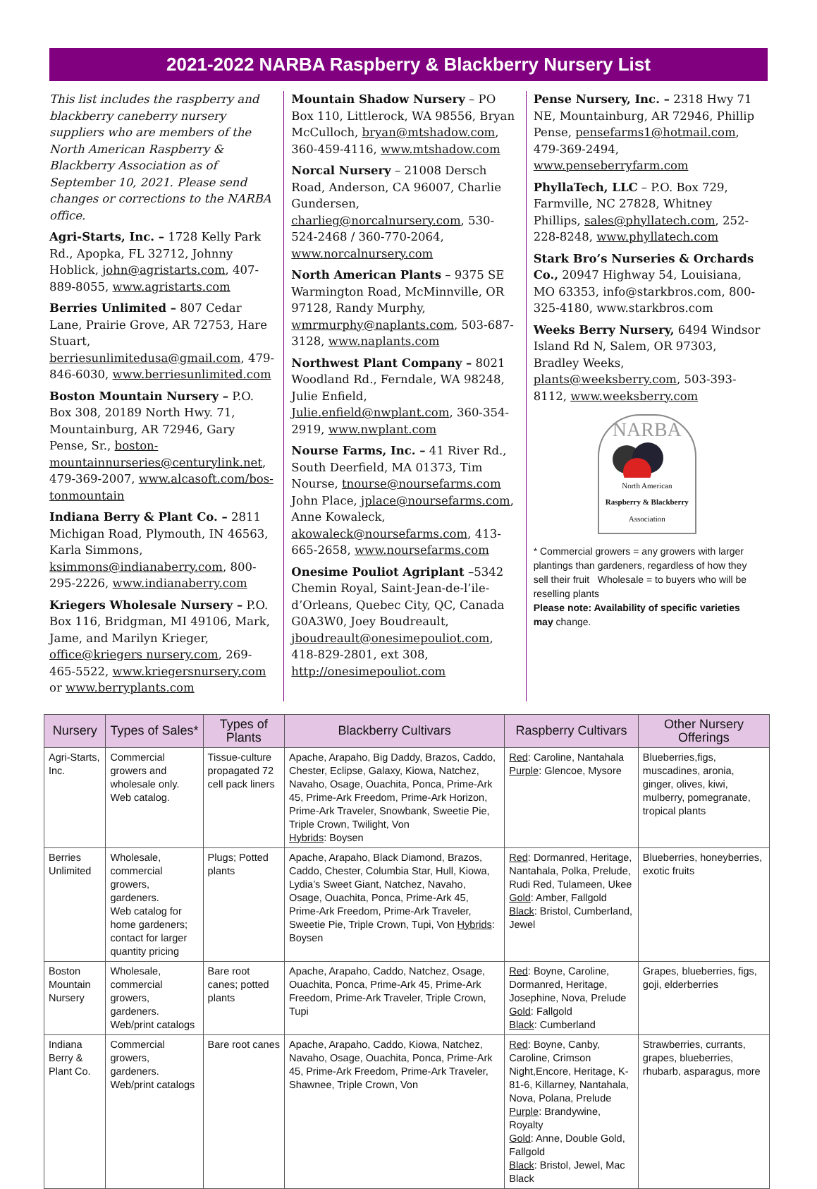2021-2022 NARBA Raspberry & Blackberry Nursery List
This list includes the raspberry and blackberry caneberry nursery suppliers who are members of the North American Raspberry & Blackberry Association as of September 10, 2021. Please send changes or corrections to the NARBA office.
Agri-Starts, Inc. – 1728 Kelly Park Rd., Apopka, FL 32712, Johnny Hoblick, john@agristarts.com, 407-889-8055, www.agristarts.com
Berries Unlimited – 807 Cedar Lane, Prairie Grove, AR 72753, Hare Stuart, berriesunlimitedusa@gmail.com, 479-846-6030, www.berriesunlimited.com
Boston Mountain Nursery – P.O. Box 308, 20189 North Hwy. 71, Mountainburg, AR 72946, Gary Pense, Sr., boston-mountainnurseries@centurylink.net, 479-369-2007, www.alcasoft.com/bos-tonmountain
Indiana Berry & Plant Co. – 2811 Michigan Road, Plymouth, IN 46563, Karla Simmons, ksimmons@indianaberry.com, 800-295-2226, www.indianaberry.com
Kriegers Wholesale Nursery – P.O. Box 116, Bridgman, MI 49106, Mark, Jame, and Marilyn Krieger, office@kriegers nursery.com, 269-465-5522, www.kriegersnursery.com or www.berryplants.com
Mountain Shadow Nursery – PO Box 110, Littlerock, WA 98556, Bryan McCulloch, bryan@mtshadow.com, 360-459-4116, www.mtshadow.com
Norcal Nursery – 21008 Dersch Road, Anderson, CA 96007, Charlie Gundersen, charlieg@norcalnursery.com, 530-524-2468 / 360-770-2064, www.norcalnursery.com
North American Plants – 9375 SE Warmington Road, McMinnville, OR 97128, Randy Murphy, wmrmurphy@naplants.com, 503-687-3128, www.naplants.com
Northwest Plant Company – 8021 Woodland Rd., Ferndale, WA 98248, Julie Enfield, Julie.enfield@nwplant.com, 360-354-2919, www.nwplant.com
Nourse Farms, Inc. – 41 River Rd., South Deerfield, MA 01373, Tim Nourse, tnourse@noursefarms.com John Place, jplace@noursefarms.com, Anne Kowaleck, akowaleck@noursefarms.com, 413-665-2658, www.noursefarms.com
Onesime Pouliot Agriplant –5342 Chemin Royal, Saint-Jean-de-l’ile-d’Orleans, Quebec City, QC, Canada G0A3W0, Joey Boudreault, jboudreault@onesimepouliot.com, 418-829-2801, ext 308, http://onesimepouliot.com
Pense Nursery, Inc. – 2318 Hwy 71 NE, Mountainburg, AR 72946, Phillip Pense, pensefarms1@hotmail.com, 479-369-2494, www.penseberryfarm.com
PhyllaTech, LLC – P.O. Box 729, Farmville, NC 27828, Whitney Phillips, sales@phyllatech.com, 252-228-8248, www.phyllatech.com
Stark Bro’s Nurseries & Orchards Co., 20947 Highway 54, Louisiana, MO 63353, info@starkbros.com, 800-325-4180, www.starkbros.com
Weeks Berry Nursery, 6494 Windsor Island Rd N, Salem, OR 97303, Bradley Weeks, plants@weeksberry.com, 503-393-8112, www.weeksberry.com
NARBA
North American
Raspberry & Blackberry
Association
* Commercial growers = any growers with larger plantings than gardeners, regardless of how they sell their fruit Wholesale = to buyers who will be reselling plants
Please note: Availability of specific varieties may change.
| Nursery | Types of Sales* | Types of Plants | Blackberry Cultivars | Raspberry Cultivars | Other Nursery Offerings |
| --- | --- | --- | --- | --- | --- |
| Agri-Starts, Inc. | Commercial growers and wholesale only. Web catalog. | Tissue-culture propagated 72 cell pack liners | Apache, Arapaho, Big Daddy, Brazos, Caddo, Chester, Eclipse, Galaxy, Kiowa, Natchez, Navaho, Osage, Ouachita, Ponca, Prime-Ark 45, Prime-Ark Freedom, Prime-Ark Horizon, Prime-Ark Traveler, Snowbank, Sweetie Pie, Triple Crown, Twilight, Von Hybrids : Boysen | Red : Caroline, Nantahala Purple : Glencoe, Mysore | Blueberries,figs, muscadines, aronia, ginger, olives, kiwi, mulberry, pomegranate, tropical plants |
| Berries Unlimited | Wholesale, commercial growers, gardeners. Web catalog for home gardeners; contact for larger quantity pricing | Plugs; Potted plants | Apache, Arapaho, Black Diamond, Brazos, Caddo, Chester, Columbia Star, Hull, Kiowa, Lydia’s Sweet Giant, Natchez, Navaho, Osage, Ouachita, Ponca, Prime-Ark 45, Prime-Ark Freedom, Prime-Ark Traveler, Sweetie Pie, Triple Crown, Tupi, Von Hybrids : Boysen | Red : Dormanred, Heritage, Nantahala, Polka, Prelude, Rudi Red, Tulameen, Ukee Gold : Amber, Fallgold Black : Bristol, Cumberland, Jewel | Blueberries, honeyberries, exotic fruits |
| Boston Mountain Nursery | Wholesale, commercial growers, gardeners. Web/print catalogs | Bare root canes; potted plants | Apache, Arapaho, Caddo, Natchez, Osage, Ouachita, Ponca, Prime-Ark 45, Prime-Ark Freedom, Prime-Ark Traveler, Triple Crown, Tupi | Red : Boyne, Caroline, Dormanred, Heritage, Josephine, Nova, Prelude Gold : Fallgold Black : Cumberland | Grapes, blueberries, figs, goji, elderberries |
| Indiana Berry & Plant Co. | Commercial growers, gardeners. Web/print catalogs | Bare root canes | Apache, Arapaho, Caddo, Kiowa, Natchez, Navaho, Osage, Ouachita, Ponca, Prime-Ark 45, Prime-Ark Freedom, Prime-Ark Traveler, Shawnee, Triple Crown, Von | Red : Boyne, Canby, Caroline, Crimson Night,Encore, Heritage, K-81-6, Killarney, Nantahala, Nova, Polana, Prelude Purple : Brandywine, Royalty Gold : Anne, Double Gold, Fallgold Black : Bristol, Jewel, Mac Black | Strawberries, currants, grapes, blueberries, rhubarb, asparagus, more |